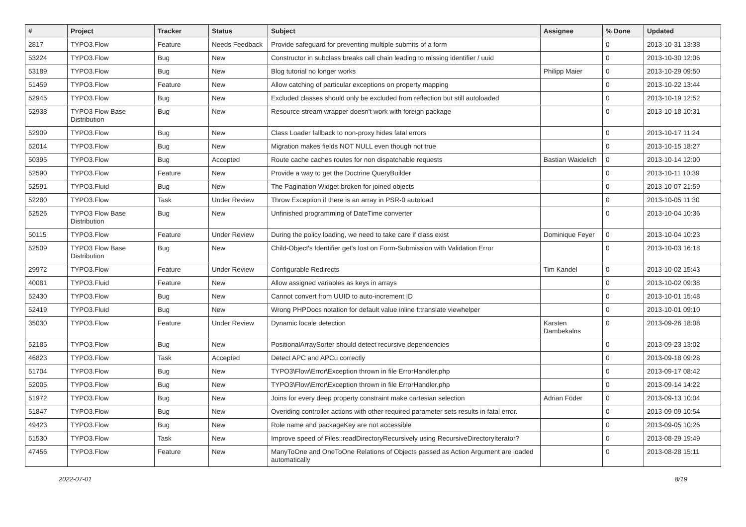| # | Project | Tracker | Status | Subject | Assignee | % Done | Updated |
| --- | --- | --- | --- | --- | --- | --- | --- |
| 2817 | TYPO3.Flow | Feature | Needs Feedback | Provide safeguard for preventing multiple submits of a form | | 0 | 2013-10-31 13:38 |
| 53224 | TYPO3.Flow | Bug | New | Constructor in subclass breaks call chain leading to missing identifier / uuid | | 0 | 2013-10-30 12:06 |
| 53189 | TYPO3.Flow | Bug | New | Blog tutorial no longer works | Philipp Maier | 0 | 2013-10-29 09:50 |
| 51459 | TYPO3.Flow | Feature | New | Allow catching of particular exceptions on property mapping | | 0 | 2013-10-22 13:44 |
| 52945 | TYPO3.Flow | Bug | New | Excluded classes should only be excluded from reflection but still autoloaded | | 0 | 2013-10-19 12:52 |
| 52938 | TYPO3 Flow Base Distribution | Bug | New | Resource stream wrapper doesn't work with foreign package | | 0 | 2013-10-18 10:31 |
| 52909 | TYPO3.Flow | Bug | New | Class Loader fallback to non-proxy hides fatal errors | | 0 | 2013-10-17 11:24 |
| 52014 | TYPO3.Flow | Bug | New | Migration makes fields NOT NULL even though not true | | 0 | 2013-10-15 18:27 |
| 50395 | TYPO3.Flow | Bug | Accepted | Route cache caches routes for non dispatchable requests | Bastian Waidelich | 0 | 2013-10-14 12:00 |
| 52590 | TYPO3.Flow | Feature | New | Provide a way to get the Doctrine QueryBuilder | | 0 | 2013-10-11 10:39 |
| 52591 | TYPO3.Fluid | Bug | New | The Pagination Widget broken for joined objects | | 0 | 2013-10-07 21:59 |
| 52280 | TYPO3.Flow | Task | Under Review | Throw Exception if there is an array in PSR-0 autoload | | 0 | 2013-10-05 11:30 |
| 52526 | TYPO3 Flow Base Distribution | Bug | New | Unfinished programming of DateTime converter | | 0 | 2013-10-04 10:36 |
| 50115 | TYPO3.Flow | Feature | Under Review | During the policy loading, we need to take care if class exist | Dominique Feyer | 0 | 2013-10-04 10:23 |
| 52509 | TYPO3 Flow Base Distribution | Bug | New | Child-Object's Identifier get's lost on Form-Submission with Validation Error | | 0 | 2013-10-03 16:18 |
| 29972 | TYPO3.Flow | Feature | Under Review | Configurable Redirects | Tim Kandel | 0 | 2013-10-02 15:43 |
| 40081 | TYPO3.Fluid | Feature | New | Allow assigned variables as keys in arrays | | 0 | 2013-10-02 09:38 |
| 52430 | TYPO3.Flow | Bug | New | Cannot convert from UUID to auto-increment ID | | 0 | 2013-10-01 15:48 |
| 52419 | TYPO3.Fluid | Bug | New | Wrong PHPDocs notation for default value inline f:translate viewhelper | | 0 | 2013-10-01 09:10 |
| 35030 | TYPO3.Flow | Feature | Under Review | Dynamic locale detection | Karsten Dambekalns | 0 | 2013-09-26 18:08 |
| 52185 | TYPO3.Flow | Bug | New | PositionalArraySorter should detect recursive dependencies | | 0 | 2013-09-23 13:02 |
| 46823 | TYPO3.Flow | Task | Accepted | Detect APC and APCu correctly | | 0 | 2013-09-18 09:28 |
| 51704 | TYPO3.Flow | Bug | New | TYPO3\Flow\Error\Exception thrown in file ErrorHandler.php | | 0 | 2013-09-17 08:42 |
| 52005 | TYPO3.Flow | Bug | New | TYPO3\Flow\Error\Exception thrown in file ErrorHandler.php | | 0 | 2013-09-14 14:22 |
| 51972 | TYPO3.Flow | Bug | New | Joins for every deep property constraint make cartesian selection | Adrian Föder | 0 | 2013-09-13 10:04 |
| 51847 | TYPO3.Flow | Bug | New | Overiding controller actions with other required parameter sets results in fatal error. | | 0 | 2013-09-09 10:54 |
| 49423 | TYPO3.Flow | Bug | New | Role name and packageKey are not accessible | | 0 | 2013-09-05 10:26 |
| 51530 | TYPO3.Flow | Task | New | Improve speed of Files::readDirectoryRecursively using RecursiveDirectoryIterator? | | 0 | 2013-08-29 19:49 |
| 47456 | TYPO3.Flow | Feature | New | ManyToOne and OneToOne Relations of Objects passed as Action Argument are loaded automatically | | 0 | 2013-08-28 15:11 |
2022-07-01 8/19